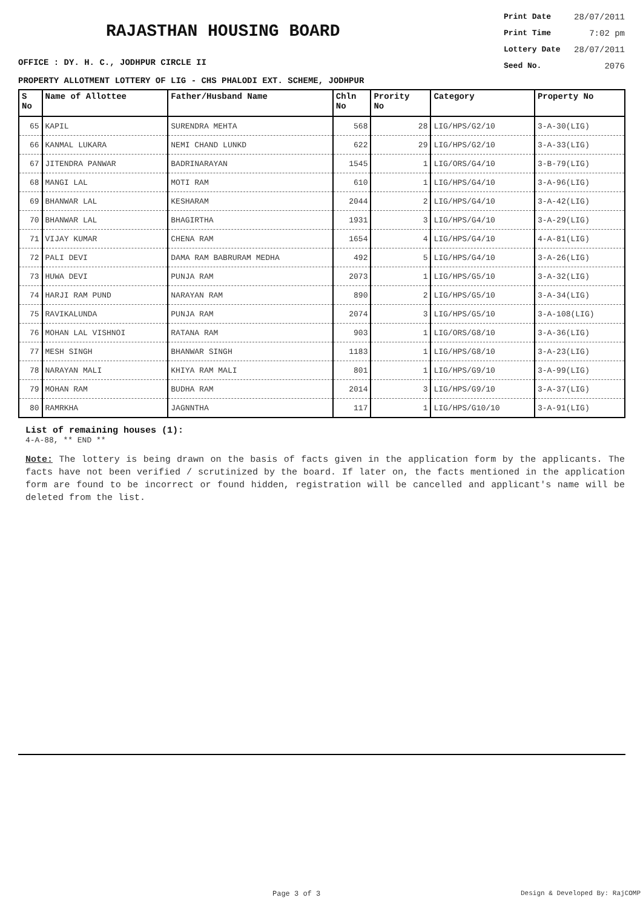RAJASTHAN HOUSING BOARD
OFFICE : DY. H. C., JODHPUR CIRCLE II
Print Date 28/07/2011
Print Time 7:02 pm
Lottery Date 28/07/2011
Seed No. 2076
PROPERTY ALLOTMENT LOTTERY OF LIG - CHS PHALODI EXT. SCHEME, JODHPUR
| S No | Name of Allottee | Father/Husband Name | Chln No | Prority No | Category | Property No |
| --- | --- | --- | --- | --- | --- | --- |
| 65 | KAPIL | SURENDRA MEHTA | 568 | 28 | LIG/HPS/G2/10 | 3-A-30(LIG) |
| 66 | KANMAL LUKARA | NEMI CHAND LUNKD | 622 | 29 | LIG/HPS/G2/10 | 3-A-33(LIG) |
| 67 | JITENDRA PANWAR | BADRINARAYAN | 1545 | 1 | LIG/ORS/G4/10 | 3-B-79(LIG) |
| 68 | MANGI LAL | MOTI RAM | 610 | 1 | LIG/HPS/G4/10 | 3-A-96(LIG) |
| 69 | BHANWAR LAL | KESHARAM | 2044 | 2 | LIG/HPS/G4/10 | 3-A-42(LIG) |
| 70 | BHANWAR LAL | BHAGIRTHA | 1931 | 3 | LIG/HPS/G4/10 | 3-A-29(LIG) |
| 71 | VIJAY KUMAR | CHENA RAM | 1654 | 4 | LIG/HPS/G4/10 | 4-A-81(LIG) |
| 72 | PALI DEVI | DAMA RAM BABRURAM MEDHA | 492 | 5 | LIG/HPS/G4/10 | 3-A-26(LIG) |
| 73 | HUWA DEVI | PUNJA RAM | 2073 | 1 | LIG/HPS/G5/10 | 3-A-32(LIG) |
| 74 | HARJI RAM PUND | NARAYAN RAM | 890 | 2 | LIG/HPS/G5/10 | 3-A-34(LIG) |
| 75 | RAVIKALUNDA | PUNJA RAM | 2074 | 3 | LIG/HPS/G5/10 | 3-A-108(LIG) |
| 76 | MOHAN LAL VISHNOI | RATANA RAM | 903 | 1 | LIG/ORS/G8/10 | 3-A-36(LIG) |
| 77 | MESH SINGH | BHANWAR SINGH | 1183 | 1 | LIG/HPS/G8/10 | 3-A-23(LIG) |
| 78 | NARAYAN MALI | KHIYA RAM MALI | 801 | 1 | LIG/HPS/G9/10 | 3-A-99(LIG) |
| 79 | MOHAN RAM | BUDHA RAM | 2014 | 3 | LIG/HPS/G9/10 | 3-A-37(LIG) |
| 80 | RAMRKHA | JAGNNTHA | 117 | 1 | LIG/HPS/G10/10 | 3-A-91(LIG) |
List of remaining houses (1):
4-A-88, ** END **
Note: The lottery is being drawn on the basis of facts given in the application form by the applicants. The facts have not been verified / scrutinized by the board. If later on, the facts mentioned in the application form are found to be incorrect or found hidden, registration will be cancelled and applicant's name will be deleted from the list.
Page 3 of 3 Design & Developed By: RajCOMP